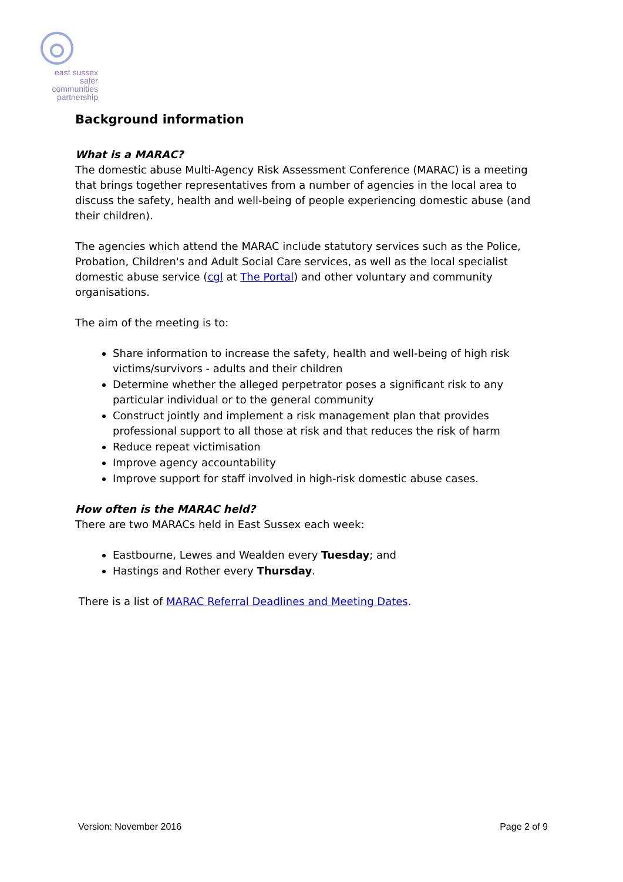east sussex
safer
communities
partnership
Background information
What is a MARAC?
The domestic abuse Multi-Agency Risk Assessment Conference (MARAC) is a meeting that brings together representatives from a number of agencies in the local area to discuss the safety, health and well-being of people experiencing domestic abuse (and their children).
The agencies which attend the MARAC include statutory services such as the Police, Probation, Children's and Adult Social Care services, as well as the local specialist domestic abuse service (cgl at The Portal) and other voluntary and community organisations.
The aim of the meeting is to:
Share information to increase the safety, health and well-being of high risk victims/survivors - adults and their children
Determine whether the alleged perpetrator poses a significant risk to any particular individual or to the general community
Construct jointly and implement a risk management plan that provides professional support to all those at risk and that reduces the risk of harm
Reduce repeat victimisation
Improve agency accountability
Improve support for staff involved in high-risk domestic abuse cases.
How often is the MARAC held?
There are two MARACs held in East Sussex each week:
Eastbourne, Lewes and Wealden every Tuesday; and
Hastings and Rother every Thursday.
There is a list of MARAC Referral Deadlines and Meeting Dates.
Version: November 2016 Page 2 of 9